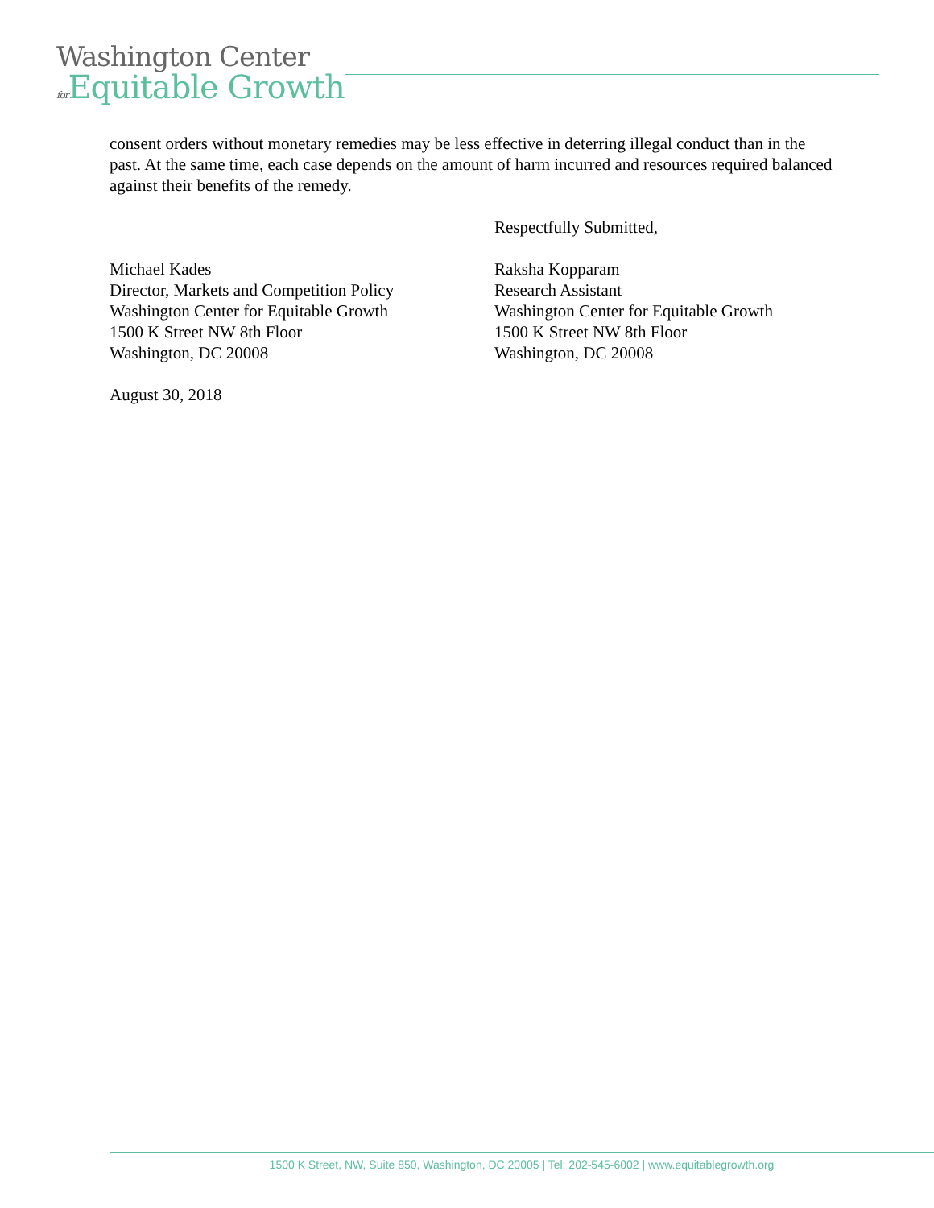Washington Center
for Equitable Growth
consent orders without monetary remedies may be less effective in deterring illegal conduct than in the past. At the same time, each case depends on the amount of harm incurred and resources required balanced against their benefits of the remedy.
Respectfully Submitted,
Michael Kades
Director, Markets and Competition Policy
Washington Center for Equitable Growth
1500 K Street NW 8th Floor
Washington, DC 20008
Raksha Kopparam
Research Assistant
Washington Center for Equitable Growth
1500 K Street NW 8th Floor
Washington, DC 20008
August 30, 2018
1500 K Street, NW, Suite 850, Washington, DC 20005 | Tel: 202-545-6002 | www.equitablegrowth.org